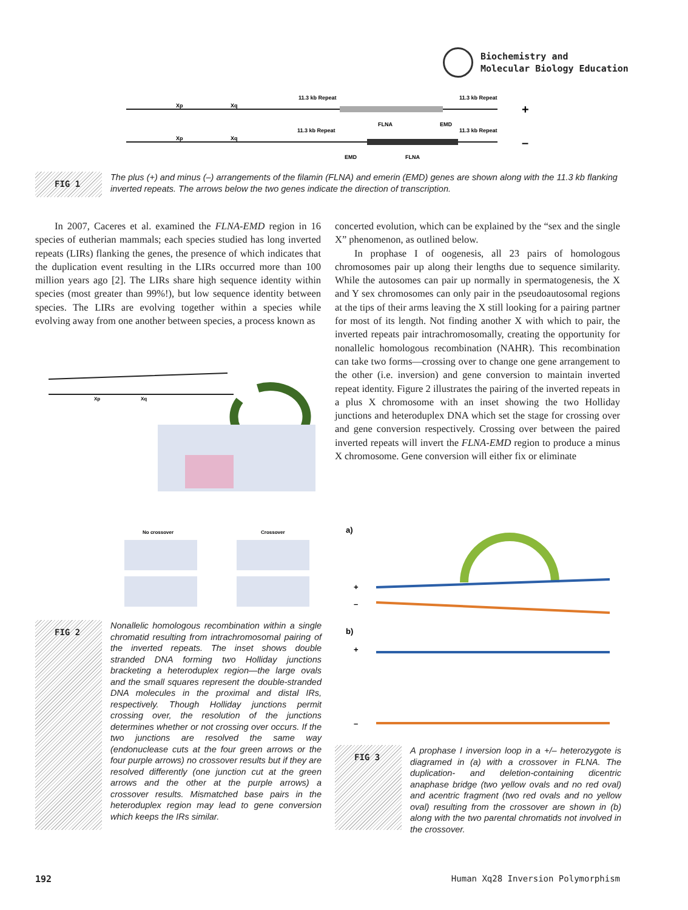Biochemistry and
Molecular Biology Education
11.3 kb Repeat
11.3 kb Repeat
Xp
Xq
FLNA
EMD
+
11.3 kb Repeat
11.3 kb Repeat
Xp
Xq
EMD
FLNA
–
FIG 1
The plus (+) and minus (–) arrangements of the filamin (FLNA) and emerin (EMD) genes are shown along with the 11.3 kb flanking inverted repeats. The arrows below the two genes indicate the direction of transcription.
In 2007, Caceres et al. examined the FLNA-EMD region in 16 species of eutherian mammals; each species studied has long inverted repeats (LIRs) flanking the genes, the presence of which indicates that the duplication event resulting in the LIRs occurred more than 100 million years ago [2]. The LIRs share high sequence identity within species (most greater than 99%!), but low sequence identity between species. The LIRs are evolving together within a species while evolving away from one another between species, a process known as
No crossover
Crossover
Xp
Xq
FIG 2
Nonallelic homologous recombination within a single chromatid resulting from intrachromosomal pairing of the inverted repeats. The inset shows double stranded DNA forming two Holliday junctions bracketing a heteroduplex region—the large ovals and the small squares represent the double-stranded DNA molecules in the proximal and distal IRs, respectively. Though Holliday junctions permit crossing over, the resolution of the junctions determines whether or not crossing over occurs. If the two junctions are resolved the same way (endonuclease cuts at the four green arrows or the four purple arrows) no crossover results but if they are resolved differently (one junction cut at the green arrows and the other at the purple arrows) a crossover results. Mismatched base pairs in the heteroduplex region may lead to gene conversion which keeps the IRs similar.
concerted evolution, which can be explained by the “sex and the single X” phenomenon, as outlined below.
In prophase I of oogenesis, all 23 pairs of homologous chromosomes pair up along their lengths due to sequence similarity. While the autosomes can pair up normally in spermatogenesis, the X and Y sex chromosomes can only pair in the pseudoautosomal regions at the tips of their arms leaving the X still looking for a pairing partner for most of its length. Not finding another X with which to pair, the inverted repeats pair intrachromosomally, creating the opportunity for nonallelic homologous recombination (NAHR). This recombination can take two forms—crossing over to change one gene arrangement to the other (i.e. inversion) and gene conversion to maintain inverted repeat identity. Figure 2 illustrates the pairing of the inverted repeats in a plus X chromosome with an inset showing the two Holliday junctions and heteroduplex DNA which set the stage for crossing over and gene conversion respectively. Crossing over between the paired inverted repeats will invert the FLNA-EMD region to produce a minus X chromosome. Gene conversion will either fix or eliminate
a)
+
–
b)
+
–
FIG 3
A prophase I inversion loop in a +/– heterozygote is diagramed in (a) with a crossover in FLNA. The duplication- and deletion-containing dicentric anaphase bridge (two yellow ovals and no red oval) and acentric fragment (two red ovals and no yellow oval) resulting from the crossover are shown in (b) along with the two parental chromatids not involved in the crossover.
192
Human Xq28 Inversion Polymorphism